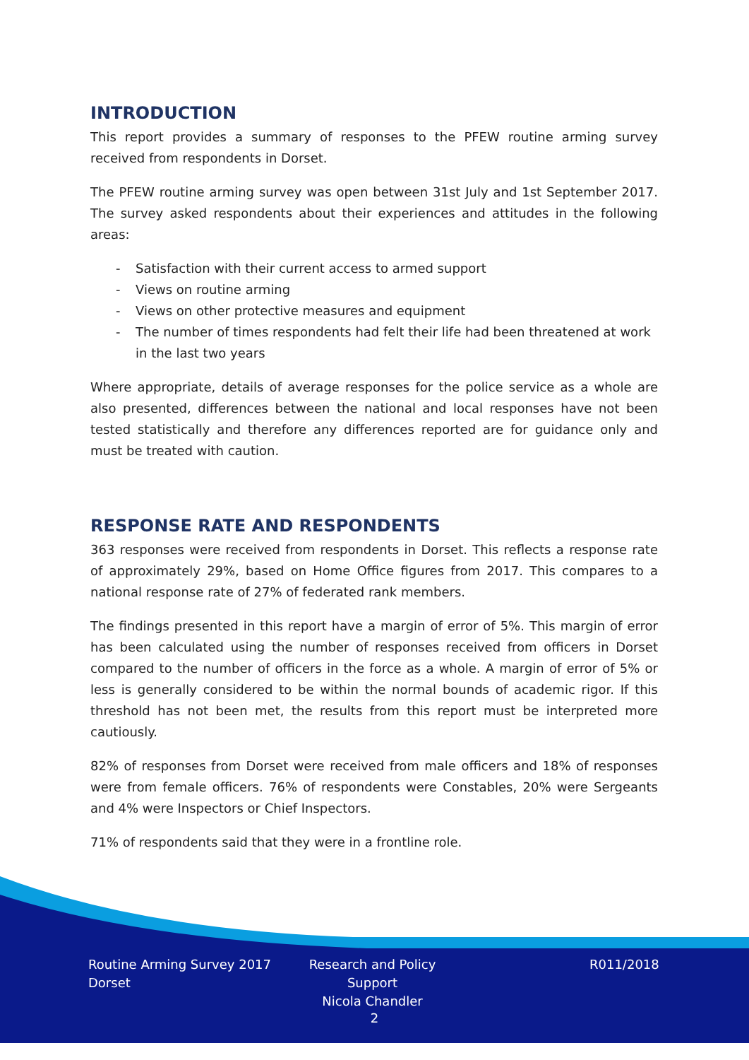INTRODUCTION
This report provides a summary of responses to the PFEW routine arming survey received from respondents in Dorset.
The PFEW routine arming survey was open between 31st July and 1st September 2017. The survey asked respondents about their experiences and attitudes in the following areas:
- Satisfaction with their current access to armed support
- Views on routine arming
- Views on other protective measures and equipment
- The number of times respondents had felt their life had been threatened at work in the last two years
Where appropriate, details of average responses for the police service as a whole are also presented, differences between the national and local responses have not been tested statistically and therefore any differences reported are for guidance only and must be treated with caution.
RESPONSE RATE AND RESPONDENTS
363 responses were received from respondents in Dorset. This reflects a response rate of approximately 29%, based on Home Office figures from 2017. This compares to a national response rate of 27% of federated rank members.
The findings presented in this report have a margin of error of 5%. This margin of error has been calculated using the number of responses received from officers in Dorset compared to the number of officers in the force as a whole. A margin of error of 5% or less is generally considered to be within the normal bounds of academic rigor. If this threshold has not been met, the results from this report must be interpreted more cautiously.
82% of responses from Dorset were received from male officers and 18% of responses were from female officers. 76% of respondents were Constables, 20% were Sergeants and 4% were Inspectors or Chief Inspectors.
71% of respondents said that they were in a frontline role.
Routine Arming Survey 2017
Dorset
Research and Policy Support
Nicola Chandler
R011/2018
2